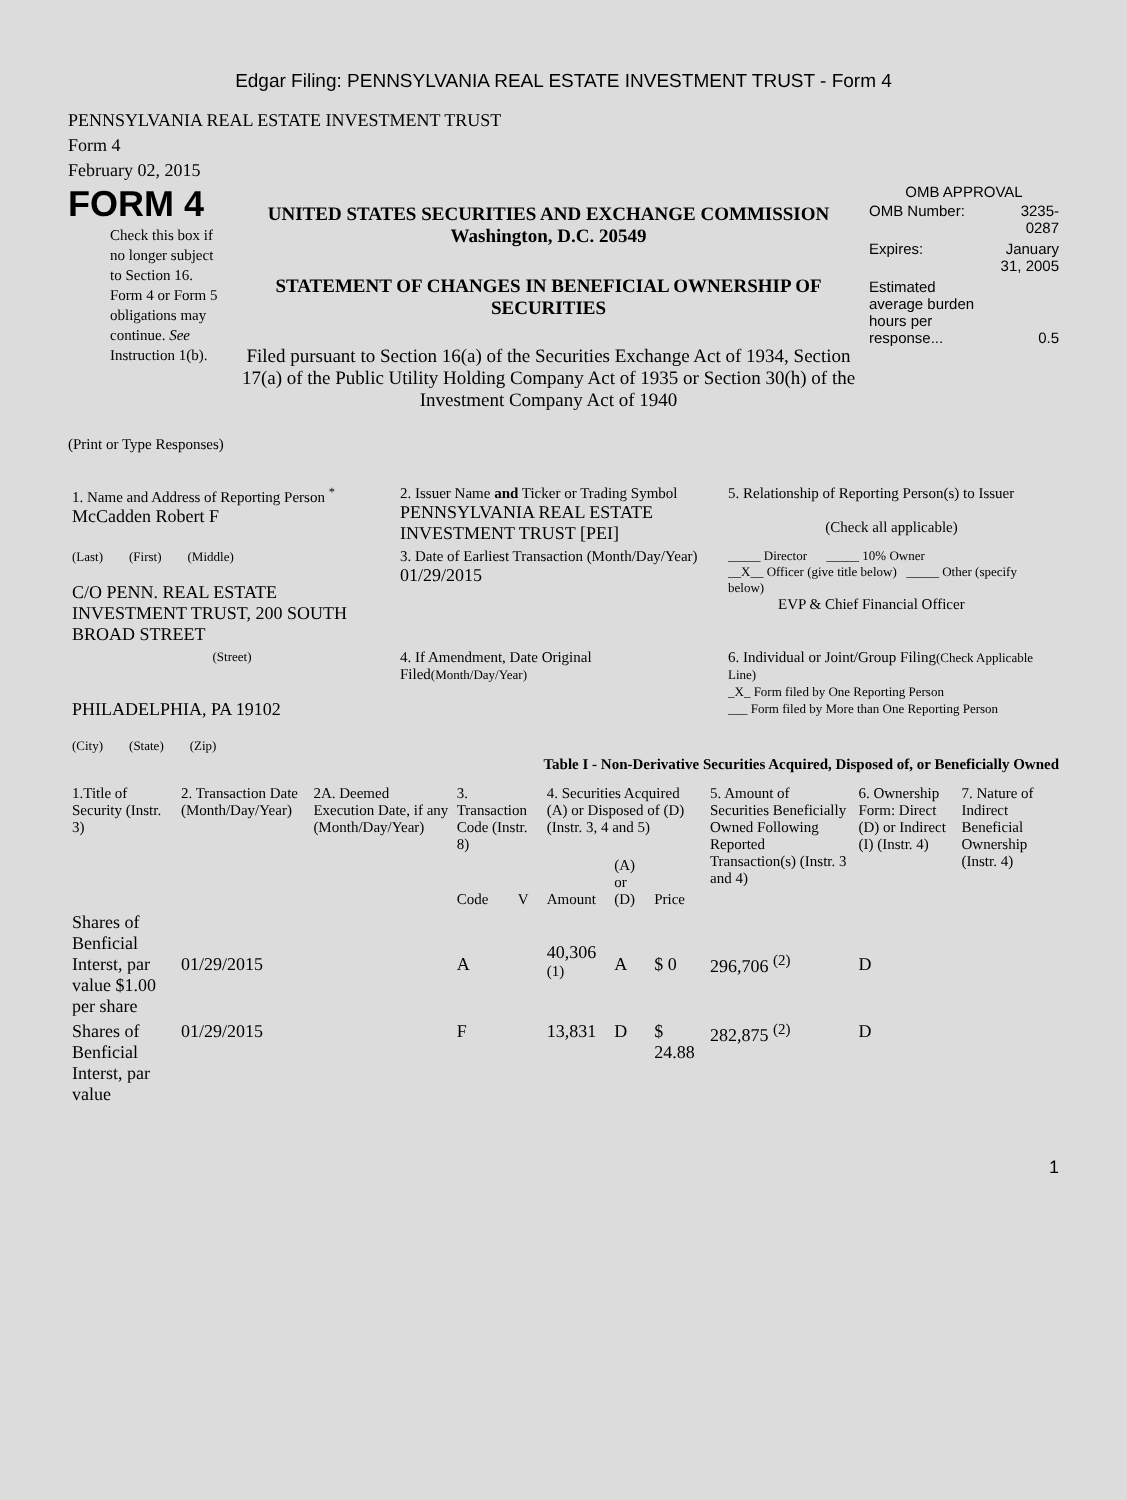Edgar Filing: PENNSYLVANIA REAL ESTATE INVESTMENT TRUST - Form 4
PENNSYLVANIA REAL ESTATE INVESTMENT TRUST
Form 4
February 02, 2015
FORM 4
Check this box if no longer subject to Section 16. Form 4 or Form 5 obligations may continue. See Instruction 1(b).
UNITED STATES SECURITIES AND EXCHANGE COMMISSION
Washington, D.C. 20549
STATEMENT OF CHANGES IN BENEFICIAL OWNERSHIP OF SECURITIES
Filed pursuant to Section 16(a) of the Securities Exchange Act of 1934, Section 17(a) of the Public Utility Holding Company Act of 1935 or Section 30(h) of the Investment Company Act of 1940
OMB APPROVAL
| OMB Number: | 3235-0287 |
| Expires: | January 31, 2005 |
| Estimated average burden hours per response... | 0.5 |
(Print or Type Responses)
| 1. Name and Address of Reporting Person <sup>*</sup> McCadden Robert F | 2. Issuer Name and Ticker or Trading Symbol PENNSYLVANIA REAL ESTATE INVESTMENT TRUST [PEI] | 5. Relationship of Reporting Person(s) to Issuer (Check all applicable) |
| (Last) (First) (Middle) C/O PENN. REAL ESTATE INVESTMENT TRUST, 200 SOUTH BROAD STREET | 3. Date of Earliest Transaction (Month/Day/Year) 01/29/2015 | _____ Director _____ 10% Owner __X__ Officer (give title below) _____ Other (specify below) EVP & Chief Financial Officer |
| (Street) PHILADELPHIA, PA 19102 (City) (State) (Zip) | 4. If Amendment, Date Original Filed (Month/Day/Year) | 6. Individual or Joint/Group Filing (Check Applicable Line) _X_ Form filed by One Reporting Person ___ Form filed by More than One Reporting Person |
Table I - Non-Derivative Securities Acquired, Disposed of, or Beneficially Owned
| 1.Title of Security (Instr. 3) | 2. Transaction Date (Month/Day/Year) | 2A. Deemed Execution Date, if any (Month/Day/Year) | 3. Transaction Code (Instr. 8) | | 4. Securities Acquired (A) or Disposed of (D) (Instr. 3, 4 and 5) | | | 5. Amount of Securities Beneficially Owned Following Reported Transaction(s) (Instr. 3 and 4) | 6. Ownership Form: Direct (D) or Indirect (I) (Instr. 4) | 7. Nature of Indirect Beneficial Ownership (Instr. 4) |
| --- | --- | --- | --- | --- | --- | --- | --- | --- | --- | --- |
| | | | Code | V | Amount | (A) or (D) | Price | | | |
| Shares of Benficial Interst, par value $1.00 per share | 01/29/2015 | | A | | 40,306 <sup>(1)</sup> | A | $ 0 | 296,706 <sup>(2)</sup> | D | |
| Shares of Benficial Interst, par value | 01/29/2015 | | F | | 13,831 | D | $ 24.88 | 282,875 <sup>(2)</sup> | D | |
1